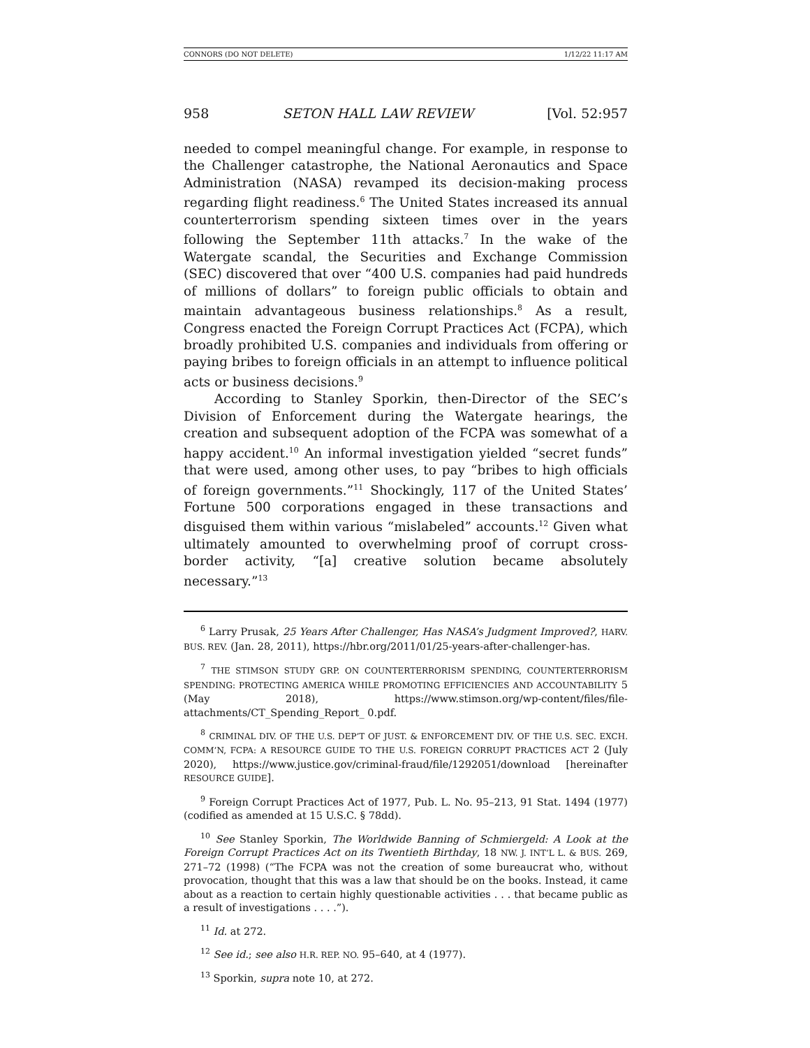CONNORS (DO NOT DELETE) 1/12/22 11:17 AM
958 SETON HALL LAW REVIEW [Vol. 52:957
needed to compel meaningful change. For example, in response to the Challenger catastrophe, the National Aeronautics and Space Administration (NASA) revamped its decision-making process regarding flight readiness.<sup>6</sup> The United States increased its annual counterterrorism spending sixteen times over in the years following the September 11th attacks.<sup>7</sup> In the wake of the Watergate scandal, the Securities and Exchange Commission (SEC) discovered that over “400 U.S. companies had paid hundreds of millions of dollars” to foreign public officials to obtain and maintain advantageous business relationships.<sup>8</sup> As a result, Congress enacted the Foreign Corrupt Practices Act (FCPA), which broadly prohibited U.S. companies and individuals from offering or paying bribes to foreign officials in an attempt to influence political acts or business decisions.<sup>9</sup>
According to Stanley Sporkin, then-Director of the SEC’s Division of Enforcement during the Watergate hearings, the creation and subsequent adoption of the FCPA was somewhat of a happy accident.<sup>10</sup> An informal investigation yielded “secret funds” that were used, among other uses, to pay “bribes to high officials of foreign governments.”<sup>11</sup> Shockingly, 117 of the United States’ Fortune 500 corporations engaged in these transactions and disguised them within various “mislabeled” accounts.<sup>12</sup> Given what ultimately amounted to overwhelming proof of corrupt cross-border activity, “[a] creative solution became absolutely necessary.”<sup>13</sup>
<sup>6</sup> Larry Prusak, 25 Years After Challenger, Has NASA’s Judgment Improved?, HARV. BUS. REV. (Jan. 28, 2011), https://hbr.org/2011/01/25-years-after-challenger-has.
<sup>7</sup> THE STIMSON STUDY GRP. ON COUNTERTERRORISM SPENDING, COUNTERTERRORISM SPENDING: PROTECTING AMERICA WHILE PROMOTING EFFICIENCIES AND ACCOUNTABILITY 5 (May 2018), https://www.stimson.org/wp-content/files/file-attachments/CT_Spending_Report_ 0.pdf.
<sup>8</sup> CRIMINAL DIV. OF THE U.S. DEP’T OF JUST. & ENFORCEMENT DIV. OF THE U.S. SEC. EXCH. COMM’N, FCPA: A RESOURCE GUIDE TO THE U.S. FOREIGN CORRUPT PRACTICES ACT 2 (July 2020), https://www.justice.gov/criminal-fraud/file/1292051/download [hereinafter RESOURCE GUIDE].
<sup>9</sup> Foreign Corrupt Practices Act of 1977, Pub. L. No. 95–213, 91 Stat. 1494 (1977) (codified as amended at 15 U.S.C. § 78dd).
<sup>10</sup> See Stanley Sporkin, The Worldwide Banning of Schmiergeld: A Look at the Foreign Corrupt Practices Act on its Twentieth Birthday, 18 NW. J. INT’L L. & BUS. 269, 271–72 (1998) (“The FCPA was not the creation of some bureaucrat who, without provocation, thought that this was a law that should be on the books. Instead, it came about as a reaction to certain highly questionable activities . . . that became public as a result of investigations . . . .”).
<sup>11</sup> Id. at 272.
<sup>12</sup> See id.; see also H.R. REP. NO. 95–640, at 4 (1977).
<sup>13</sup> Sporkin, supra note 10, at 272.